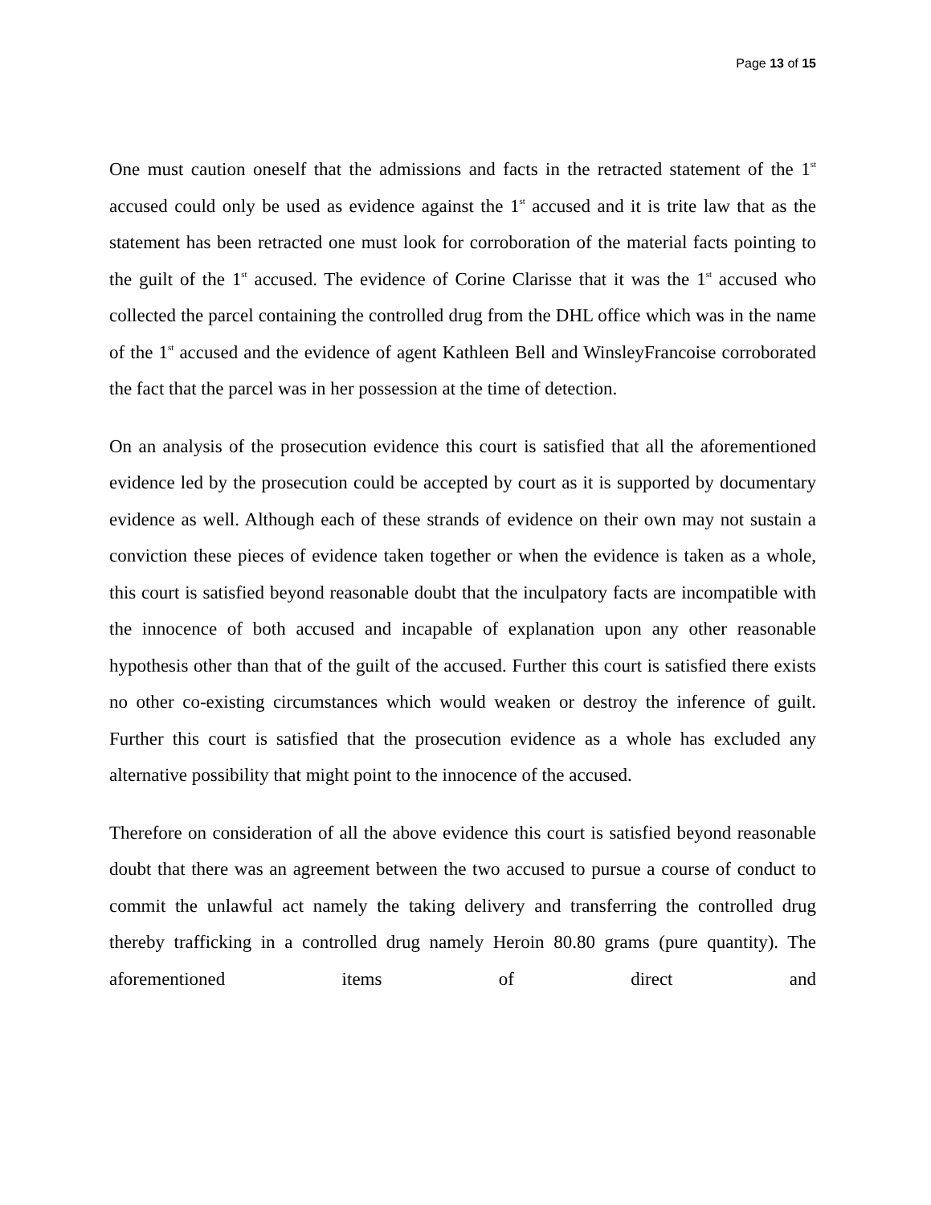Page 13 of 15
One must caution oneself that the admissions and facts in the retracted statement of the 1<sup>st</sup> accused could only be used as evidence against the 1<sup>st</sup> accused and it is trite law that as the statement has been retracted one must look for corroboration of the material facts pointing to the guilt of the 1<sup>st</sup> accused. The evidence of Corine Clarisse that it was the 1<sup>st</sup> accused who collected the parcel containing the controlled drug from the DHL office which was in the name of the 1<sup>st</sup> accused and the evidence of agent Kathleen Bell and WinsleyFrancoise corroborated the fact that the parcel was in her possession at the time of detection.
On an analysis of the prosecution evidence this court is satisfied that all the aforementioned evidence led by the prosecution could be accepted by court as it is supported by documentary evidence as well. Although each of these strands of evidence on their own may not sustain a conviction these pieces of evidence taken together or when the evidence is taken as a whole, this court is satisfied beyond reasonable doubt that the inculpatory facts are incompatible with the innocence of both accused and incapable of explanation upon any other reasonable hypothesis other than that of the guilt of the accused. Further this court is satisfied there exists no other co-existing circumstances which would weaken or destroy the inference of guilt. Further this court is satisfied that the prosecution evidence as a whole has excluded any alternative possibility that might point to the innocence of the accused.
Therefore on consideration of all the above evidence this court is satisfied beyond reasonable doubt that there was an agreement between the two accused to pursue a course of conduct to commit the unlawful act namely the taking delivery and transferring the controlled drug thereby trafficking in a controlled drug namely Heroin 80.80 grams (pure quantity). The aforementioned items of direct and